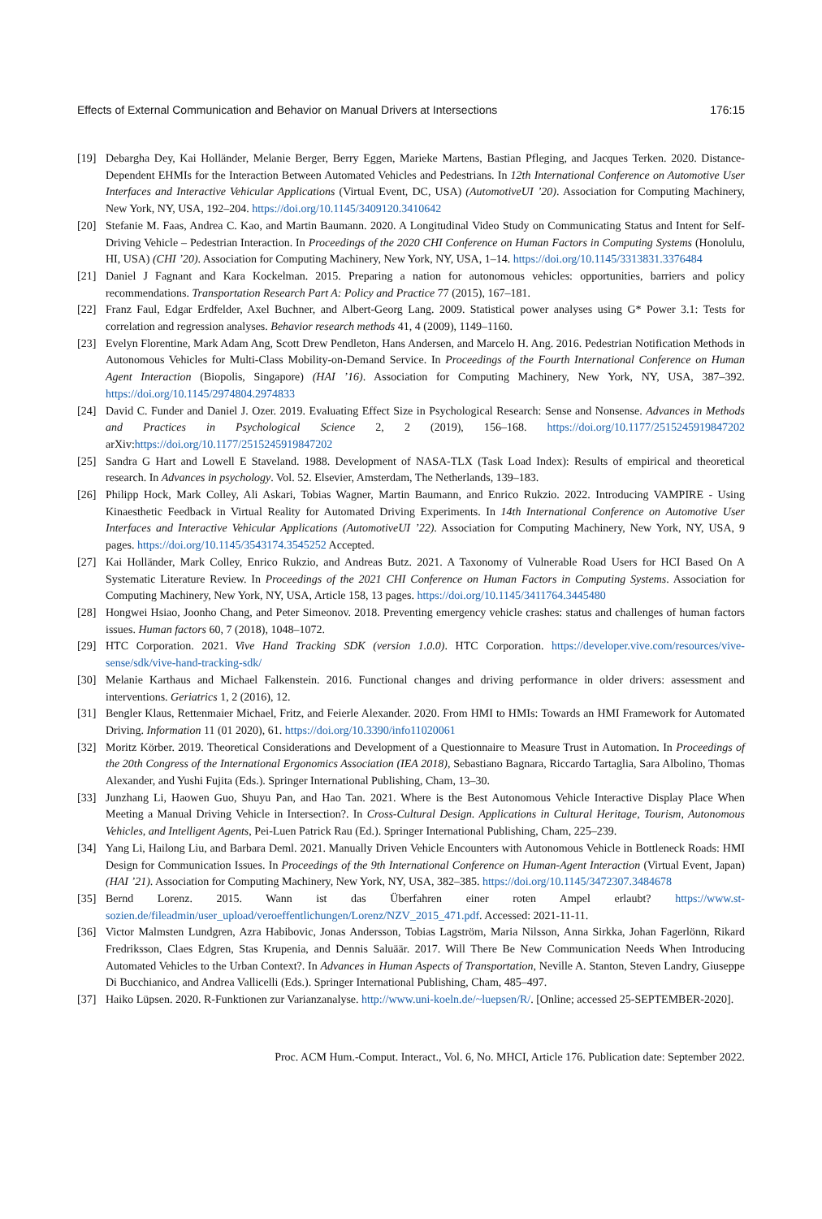Effects of External Communication and Behavior on Manual Drivers at Intersections 176:15
[19] Debargha Dey, Kai Holländer, Melanie Berger, Berry Eggen, Marieke Martens, Bastian Pfleging, and Jacques Terken. 2020. Distance-Dependent EHMIs for the Interaction Between Automated Vehicles and Pedestrians. In 12th International Conference on Automotive User Interfaces and Interactive Vehicular Applications (Virtual Event, DC, USA) (AutomotiveUI ’20). Association for Computing Machinery, New York, NY, USA, 192–204. https://doi.org/10.1145/3409120.3410642
[20] Stefanie M. Faas, Andrea C. Kao, and Martin Baumann. 2020. A Longitudinal Video Study on Communicating Status and Intent for Self-Driving Vehicle – Pedestrian Interaction. In Proceedings of the 2020 CHI Conference on Human Factors in Computing Systems (Honolulu, HI, USA) (CHI ’20). Association for Computing Machinery, New York, NY, USA, 1–14. https://doi.org/10.1145/3313831.3376484
[21] Daniel J Fagnant and Kara Kockelman. 2015. Preparing a nation for autonomous vehicles: opportunities, barriers and policy recommendations. Transportation Research Part A: Policy and Practice 77 (2015), 167–181.
[22] Franz Faul, Edgar Erdfelder, Axel Buchner, and Albert-Georg Lang. 2009. Statistical power analyses using G* Power 3.1: Tests for correlation and regression analyses. Behavior research methods 41, 4 (2009), 1149–1160.
[23] Evelyn Florentine, Mark Adam Ang, Scott Drew Pendleton, Hans Andersen, and Marcelo H. Ang. 2016. Pedestrian Notification Methods in Autonomous Vehicles for Multi-Class Mobility-on-Demand Service. In Proceedings of the Fourth International Conference on Human Agent Interaction (Biopolis, Singapore) (HAI ’16). Association for Computing Machinery, New York, NY, USA, 387–392. https://doi.org/10.1145/2974804.2974833
[24] David C. Funder and Daniel J. Ozer. 2019. Evaluating Effect Size in Psychological Research: Sense and Nonsense. Advances in Methods and Practices in Psychological Science 2, 2 (2019), 156–168. https://doi.org/10.1177/2515245919847202 arXiv:https://doi.org/10.1177/2515245919847202
[25] Sandra G Hart and Lowell E Staveland. 1988. Development of NASA-TLX (Task Load Index): Results of empirical and theoretical research. In Advances in psychology. Vol. 52. Elsevier, Amsterdam, The Netherlands, 139–183.
[26] Philipp Hock, Mark Colley, Ali Askari, Tobias Wagner, Martin Baumann, and Enrico Rukzio. 2022. Introducing VAMPIRE - Using Kinaesthetic Feedback in Virtual Reality for Automated Driving Experiments. In 14th International Conference on Automotive User Interfaces and Interactive Vehicular Applications (AutomotiveUI ’22). Association for Computing Machinery, New York, NY, USA, 9 pages. https://doi.org/10.1145/3543174.3545252 Accepted.
[27] Kai Holländer, Mark Colley, Enrico Rukzio, and Andreas Butz. 2021. A Taxonomy of Vulnerable Road Users for HCI Based On A Systematic Literature Review. In Proceedings of the 2021 CHI Conference on Human Factors in Computing Systems. Association for Computing Machinery, New York, NY, USA, Article 158, 13 pages. https://doi.org/10.1145/3411764.3445480
[28] Hongwei Hsiao, Joonho Chang, and Peter Simeonov. 2018. Preventing emergency vehicle crashes: status and challenges of human factors issues. Human factors 60, 7 (2018), 1048–1072.
[29] HTC Corporation. 2021. Vive Hand Tracking SDK (version 1.0.0). HTC Corporation. https://developer.vive.com/resources/vive-sense/sdk/vive-hand-tracking-sdk/
[30] Melanie Karthaus and Michael Falkenstein. 2016. Functional changes and driving performance in older drivers: assessment and interventions. Geriatrics 1, 2 (2016), 12.
[31] Bengler Klaus, Rettenmaier Michael, Fritz, and Feierle Alexander. 2020. From HMI to HMIs: Towards an HMI Framework for Automated Driving. Information 11 (01 2020), 61. https://doi.org/10.3390/info11020061
[32] Moritz Körber. 2019. Theoretical Considerations and Development of a Questionnaire to Measure Trust in Automation. In Proceedings of the 20th Congress of the International Ergonomics Association (IEA 2018), Sebastiano Bagnara, Riccardo Tartaglia, Sara Albolino, Thomas Alexander, and Yushi Fujita (Eds.). Springer International Publishing, Cham, 13–30.
[33] Junzhang Li, Haowen Guo, Shuyu Pan, and Hao Tan. 2021. Where is the Best Autonomous Vehicle Interactive Display Place When Meeting a Manual Driving Vehicle in Intersection?. In Cross-Cultural Design. Applications in Cultural Heritage, Tourism, Autonomous Vehicles, and Intelligent Agents, Pei-Luen Patrick Rau (Ed.). Springer International Publishing, Cham, 225–239.
[34] Yang Li, Hailong Liu, and Barbara Deml. 2021. Manually Driven Vehicle Encounters with Autonomous Vehicle in Bottleneck Roads: HMI Design for Communication Issues. In Proceedings of the 9th International Conference on Human-Agent Interaction (Virtual Event, Japan) (HAI ’21). Association for Computing Machinery, New York, NY, USA, 382–385. https://doi.org/10.1145/3472307.3484678
[35] Bernd Lorenz. 2015. Wann ist das Überfahren einer roten Ampel erlaubt? https://www.st-sozien.de/fileadmin/user_upload/veroeffentlichungen/Lorenz/NZV_2015_471.pdf. Accessed: 2021-11-11.
[36] Victor Malmsten Lundgren, Azra Habibovic, Jonas Andersson, Tobias Lagström, Maria Nilsson, Anna Sirkka, Johan Fagerlönn, Rikard Fredriksson, Claes Edgren, Stas Krupenia, and Dennis Saluäär. 2017. Will There Be New Communication Needs When Introducing Automated Vehicles to the Urban Context?. In Advances in Human Aspects of Transportation, Neville A. Stanton, Steven Landry, Giuseppe Di Bucchianico, and Andrea Vallicelli (Eds.). Springer International Publishing, Cham, 485–497.
[37] Haiko Lüpsen. 2020. R-Funktionen zur Varianzanalyse. http://www.uni-koeln.de/~luepsen/R/. [Online; accessed 25-SEPTEMBER-2020].
Proc. ACM Hum.-Comput. Interact., Vol. 6, No. MHCI, Article 176. Publication date: September 2022.